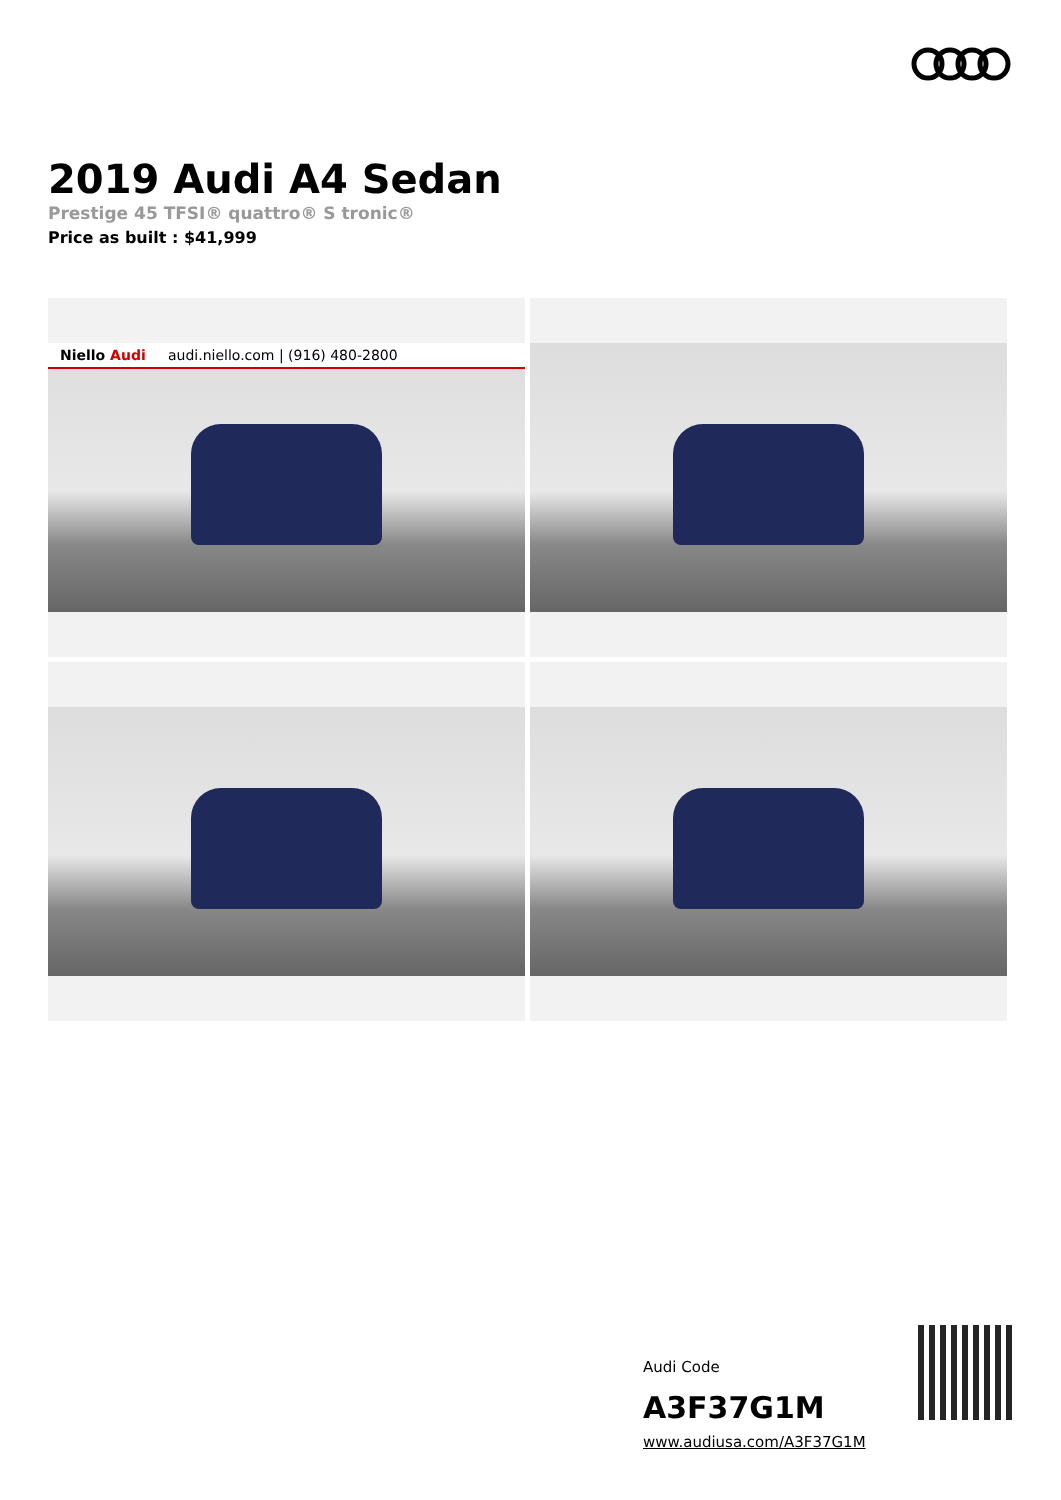2019 Audi A4 Sedan
Prestige 45 TFSI® quattro® S tronic®
Price as built : $41,999
Niello Audi audi.niello.com | (916) 480-2800
Audi Code
A3F37G1M
www.audiusa.com/A3F37G1M